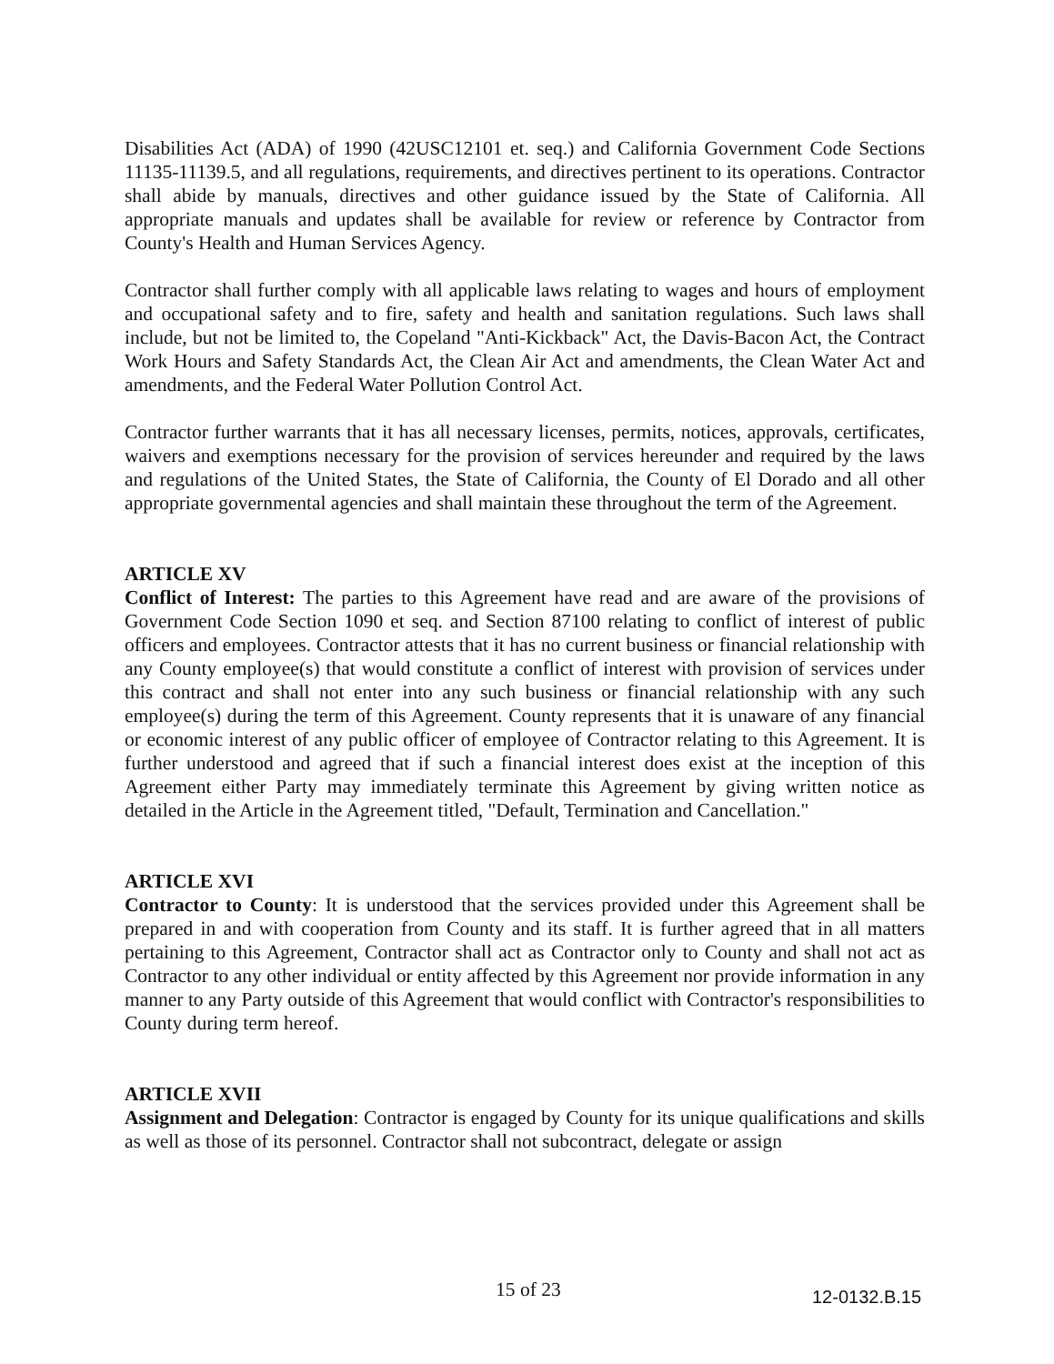Disabilities Act (ADA) of 1990 (42USC12101 et. seq.) and California Government Code Sections 11135-11139.5, and all regulations, requirements, and directives pertinent to its operations. Contractor shall abide by manuals, directives and other guidance issued by the State of California. All appropriate manuals and updates shall be available for review or reference by Contractor from County's Health and Human Services Agency.
Contractor shall further comply with all applicable laws relating to wages and hours of employment and occupational safety and to fire, safety and health and sanitation regulations. Such laws shall include, but not be limited to, the Copeland "Anti-Kickback" Act, the Davis-Bacon Act, the Contract Work Hours and Safety Standards Act, the Clean Air Act and amendments, the Clean Water Act and amendments, and the Federal Water Pollution Control Act.
Contractor further warrants that it has all necessary licenses, permits, notices, approvals, certificates, waivers and exemptions necessary for the provision of services hereunder and required by the laws and regulations of the United States, the State of California, the County of El Dorado and all other appropriate governmental agencies and shall maintain these throughout the term of the Agreement.
ARTICLE XV
Conflict of Interest: The parties to this Agreement have read and are aware of the provisions of Government Code Section 1090 et seq. and Section 87100 relating to conflict of interest of public officers and employees. Contractor attests that it has no current business or financial relationship with any County employee(s) that would constitute a conflict of interest with provision of services under this contract and shall not enter into any such business or financial relationship with any such employee(s) during the term of this Agreement. County represents that it is unaware of any financial or economic interest of any public officer of employee of Contractor relating to this Agreement. It is further understood and agreed that if such a financial interest does exist at the inception of this Agreement either Party may immediately terminate this Agreement by giving written notice as detailed in the Article in the Agreement titled, "Default, Termination and Cancellation."
ARTICLE XVI
Contractor to County: It is understood that the services provided under this Agreement shall be prepared in and with cooperation from County and its staff. It is further agreed that in all matters pertaining to this Agreement, Contractor shall act as Contractor only to County and shall not act as Contractor to any other individual or entity affected by this Agreement nor provide information in any manner to any Party outside of this Agreement that would conflict with Contractor's responsibilities to County during term hereof.
ARTICLE XVII
Assignment and Delegation: Contractor is engaged by County for its unique qualifications and skills as well as those of its personnel. Contractor shall not subcontract, delegate or assign
15 of 23 12-0132.B.15